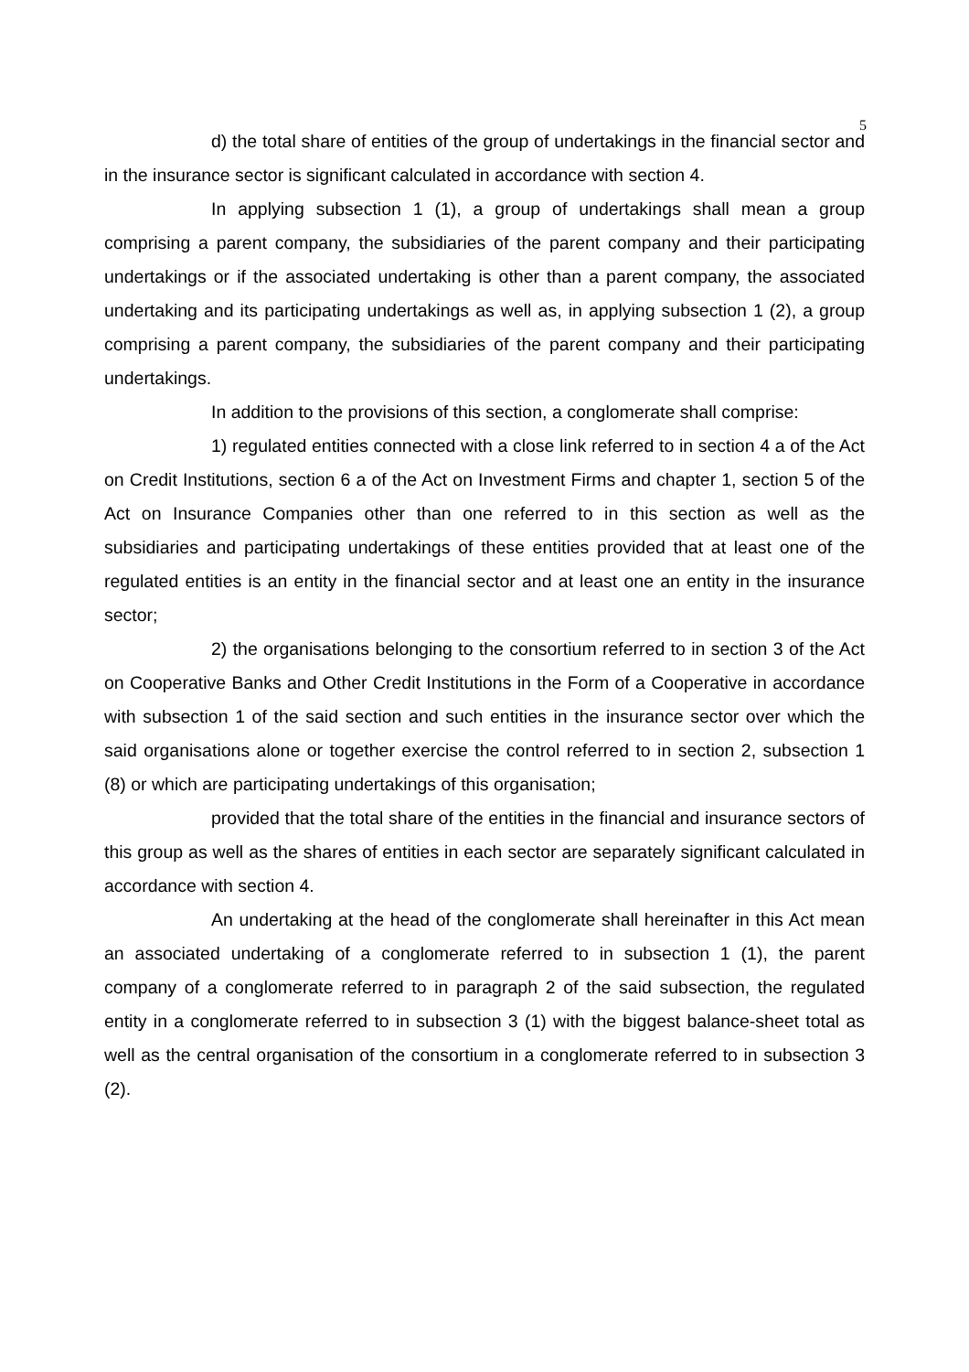5
d) the total share of entities of the group of undertakings in the financial sector and in the insurance sector is significant calculated in accordance with section 4.
In applying subsection 1 (1), a group of undertakings shall mean a group comprising a parent company, the subsidiaries of the parent company and their participating undertakings or if the associated undertaking is other than a parent company, the associated undertaking and its participating undertakings as well as, in applying subsection 1 (2), a group comprising a parent company, the subsidiaries of the parent company and their participating undertakings.
In addition to the provisions of this section, a conglomerate shall comprise:
1) regulated entities connected with a close link referred to in section 4 a of the Act on Credit Institutions, section 6 a of the Act on Investment Firms and chapter 1, section 5 of the Act on Insurance Companies other than one referred to in this section as well as the subsidiaries and participating undertakings of these entities provided that at least one of the regulated entities is an entity in the financial sector and at least one an entity in the insurance sector;
2) the organisations belonging to the consortium referred to in section 3 of the Act on Cooperative Banks and Other Credit Institutions in the Form of a Cooperative in accordance with subsection 1 of the said section and such entities in the insurance sector over which the said organisations alone or together exercise the control referred to in section 2, subsection 1 (8) or which are participating undertakings of this organisation;
provided that the total share of the entities in the financial and insurance sectors of this group as well as the shares of entities in each sector are separately significant calculated in accordance with section 4.
An undertaking at the head of the conglomerate shall hereinafter in this Act mean an associated undertaking of a conglomerate referred to in subsection 1 (1), the parent company of a conglomerate referred to in paragraph 2 of the said subsection, the regulated entity in a conglomerate referred to in subsection 3 (1) with the biggest balance-sheet total as well as the central organisation of the consortium in a conglomerate referred to in subsection 3 (2).